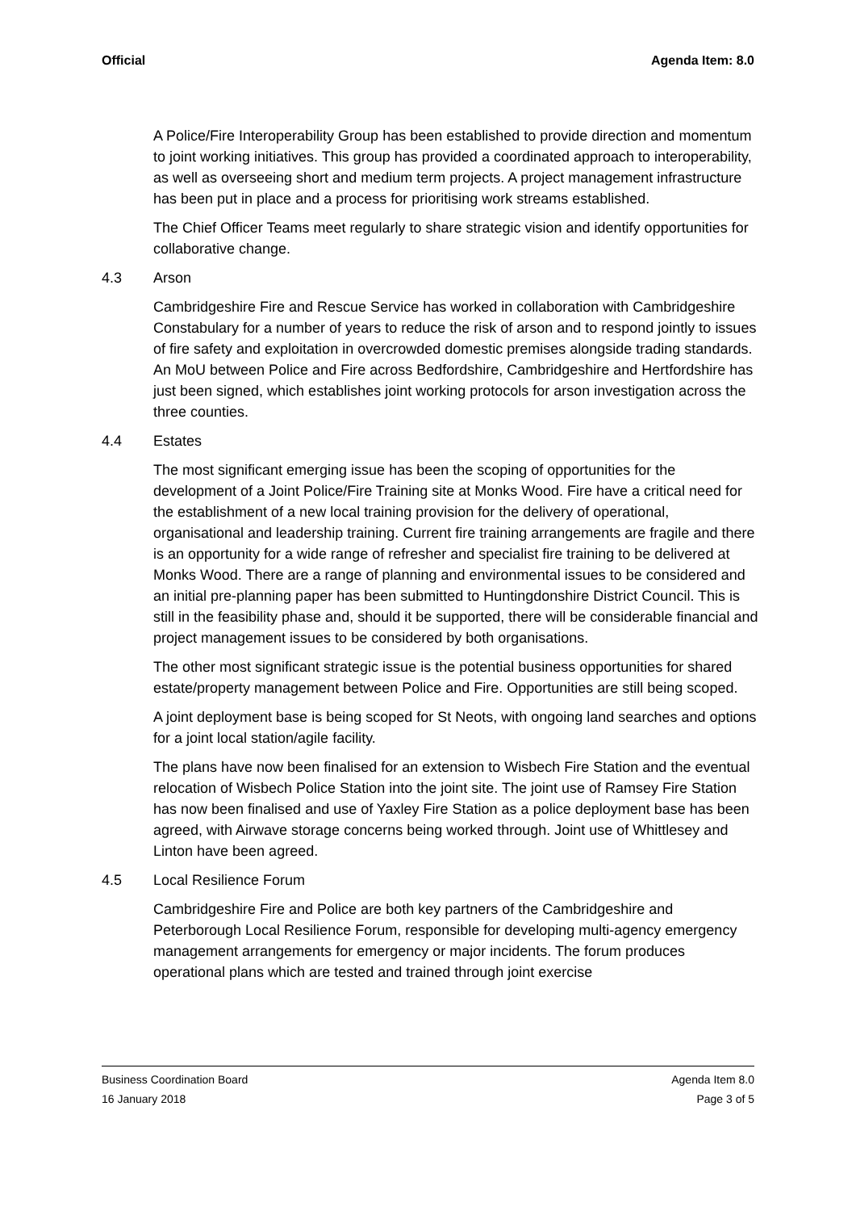Official Agenda Item: 8.0
A Police/Fire Interoperability Group has been established to provide direction and momentum to joint working initiatives. This group has provided a coordinated approach to interoperability, as well as overseeing short and medium term projects. A project management infrastructure has been put in place and a process for prioritising work streams established.
The Chief Officer Teams meet regularly to share strategic vision and identify opportunities for collaborative change.
4.3 Arson
Cambridgeshire Fire and Rescue Service has worked in collaboration with Cambridgeshire Constabulary for a number of years to reduce the risk of arson and to respond jointly to issues of fire safety and exploitation in overcrowded domestic premises alongside trading standards. An MoU between Police and Fire across Bedfordshire, Cambridgeshire and Hertfordshire has just been signed, which establishes joint working protocols for arson investigation across the three counties.
4.4 Estates
The most significant emerging issue has been the scoping of opportunities for the development of a Joint Police/Fire Training site at Monks Wood. Fire have a critical need for the establishment of a new local training provision for the delivery of operational, organisational and leadership training. Current fire training arrangements are fragile and there is an opportunity for a wide range of refresher and specialist fire training to be delivered at Monks Wood. There are a range of planning and environmental issues to be considered and an initial pre-planning paper has been submitted to Huntingdonshire District Council. This is still in the feasibility phase and, should it be supported, there will be considerable financial and project management issues to be considered by both organisations.
The other most significant strategic issue is the potential business opportunities for shared estate/property management between Police and Fire. Opportunities are still being scoped.
A joint deployment base is being scoped for St Neots, with ongoing land searches and options for a joint local station/agile facility.
The plans have now been finalised for an extension to Wisbech Fire Station and the eventual relocation of Wisbech Police Station into the joint site. The joint use of Ramsey Fire Station has now been finalised and use of Yaxley Fire Station as a police deployment base has been agreed, with Airwave storage concerns being worked through. Joint use of Whittlesey and Linton have been agreed.
4.5 Local Resilience Forum
Cambridgeshire Fire and Police are both key partners of the Cambridgeshire and Peterborough Local Resilience Forum, responsible for developing multi-agency emergency management arrangements for emergency or major incidents. The forum produces operational plans which are tested and trained through joint exercise
Business Coordination Board Agenda Item 8.0
16 January 2018 Page 3 of 5